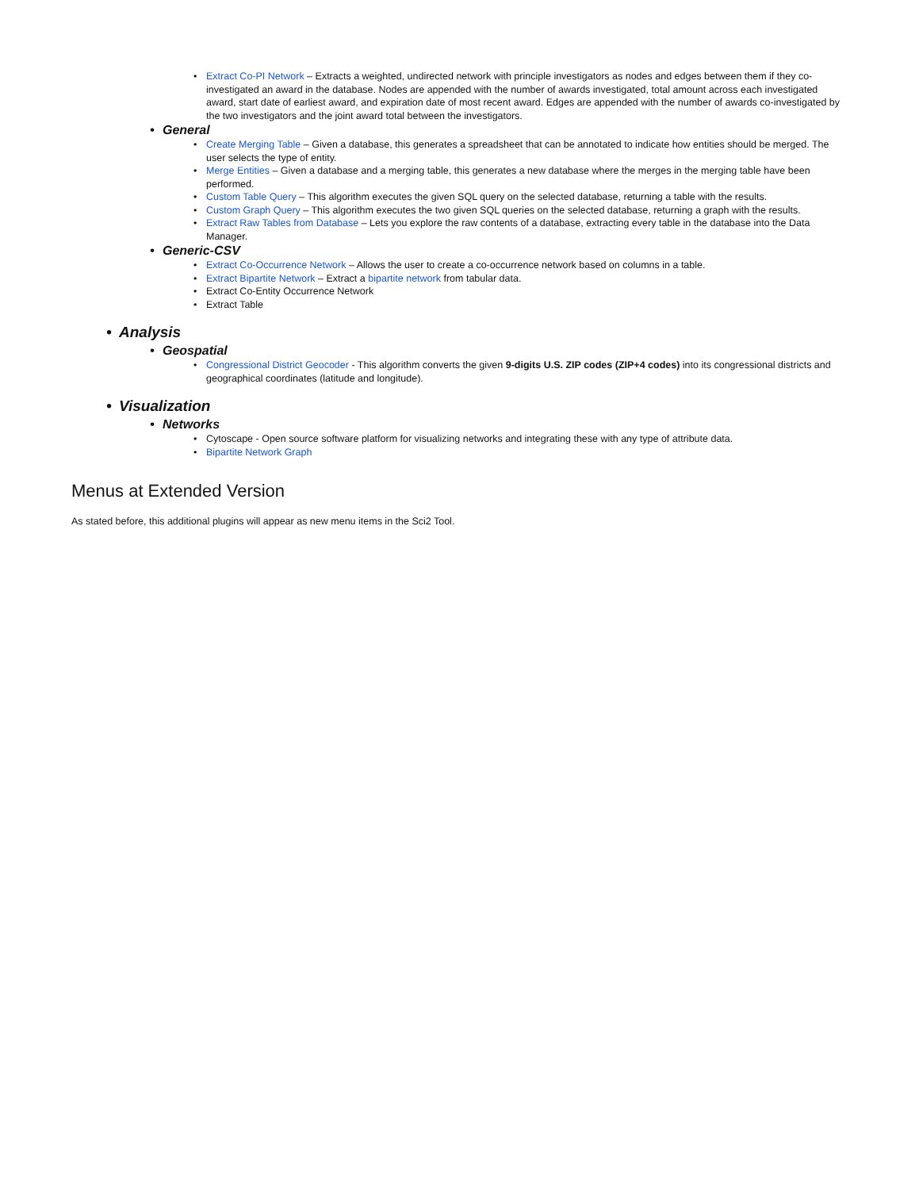• Extract Co-PI Network – Extracts a weighted, undirected network with principle investigators as nodes and edges between them if they co-investigated an award in the database. Nodes are appended with the number of awards investigated, total amount across each investigated award, start date of earliest award, and expiration date of most recent award. Edges are appended with the number of awards co-investigated by the two investigators and the joint award total between the investigators.
• General
• Create Merging Table – Given a database, this generates a spreadsheet that can be annotated to indicate how entities should be merged. The user selects the type of entity.
• Merge Entities – Given a database and a merging table, this generates a new database where the merges in the merging table have been performed.
• Custom Table Query – This algorithm executes the given SQL query on the selected database, returning a table with the results.
• Custom Graph Query – This algorithm executes the two given SQL queries on the selected database, returning a graph with the results.
• Extract Raw Tables from Database – Lets you explore the raw contents of a database, extracting every table in the database into the Data Manager.
• Generic-CSV
• Extract Co-Occurrence Network – Allows the user to create a co-occurrence network based on columns in a table.
• Extract Bipartite Network – Extract a bipartite network from tabular data.
• Extract Co-Entity Occurrence Network
• Extract Table
• Analysis
• Geospatial
• Congressional District Geocoder - This algorithm converts the given 9-digits U.S. ZIP codes (ZIP+4 codes) into its congressional districts and geographical coordinates (latitude and longitude).
• Visualization
• Networks
• Cytoscape - Open source software platform for visualizing networks and integrating these with any type of attribute data.
• Bipartite Network Graph
Menus at Extended Version
As stated before, this additional plugins will appear as new menu items in the Sci2 Tool.